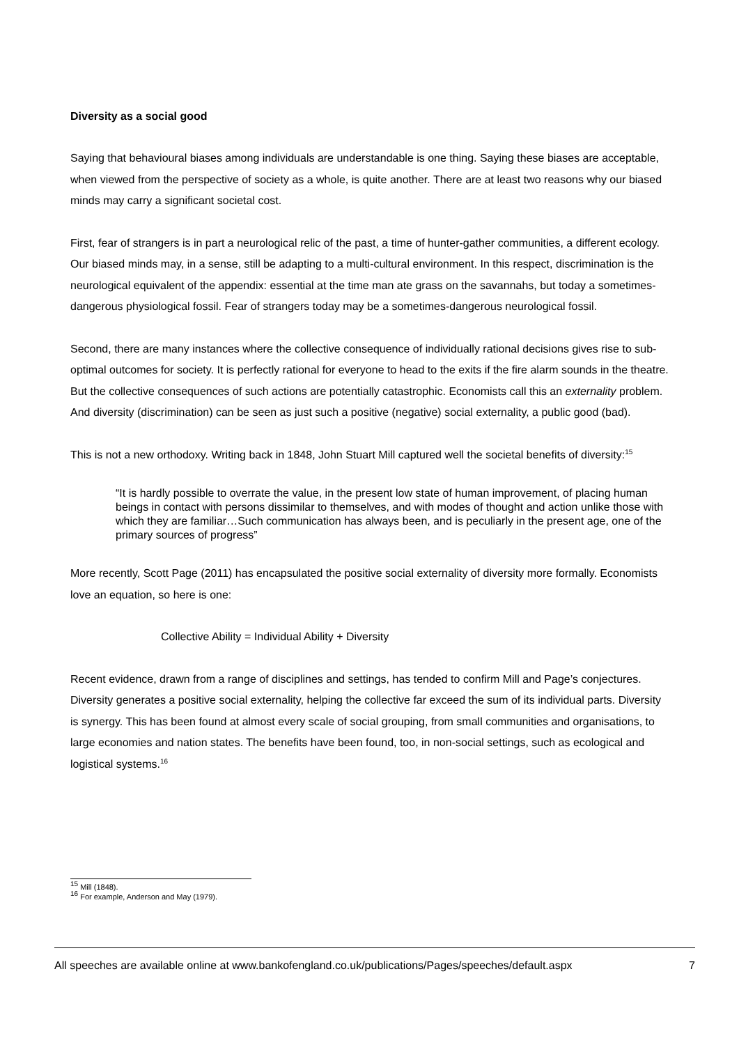Diversity as a social good
Saying that behavioural biases among individuals are understandable is one thing. Saying these biases are acceptable, when viewed from the perspective of society as a whole, is quite another. There are at least two reasons why our biased minds may carry a significant societal cost.
First, fear of strangers is in part a neurological relic of the past, a time of hunter-gather communities, a different ecology. Our biased minds may, in a sense, still be adapting to a multi-cultural environment. In this respect, discrimination is the neurological equivalent of the appendix: essential at the time man ate grass on the savannahs, but today a sometimes-dangerous physiological fossil. Fear of strangers today may be a sometimes-dangerous neurological fossil.
Second, there are many instances where the collective consequence of individually rational decisions gives rise to sub-optimal outcomes for society. It is perfectly rational for everyone to head to the exits if the fire alarm sounds in the theatre. But the collective consequences of such actions are potentially catastrophic. Economists call this an externality problem. And diversity (discrimination) can be seen as just such a positive (negative) social externality, a public good (bad).
This is not a new orthodoxy. Writing back in 1848, John Stuart Mill captured well the societal benefits of diversity:<sup>15</sup>
“It is hardly possible to overrate the value, in the present low state of human improvement, of placing human beings in contact with persons dissimilar to themselves, and with modes of thought and action unlike those with which they are familiar…Such communication has always been, and is peculiarly in the present age, one of the primary sources of progress”
More recently, Scott Page (2011) has encapsulated the positive social externality of diversity more formally. Economists love an equation, so here is one:
Collective Ability = Individual Ability + Diversity
Recent evidence, drawn from a range of disciplines and settings, has tended to confirm Mill and Page’s conjectures. Diversity generates a positive social externality, helping the collective far exceed the sum of its individual parts. Diversity is synergy. This has been found at almost every scale of social grouping, from small communities and organisations, to large economies and nation states. The benefits have been found, too, in non-social settings, such as ecological and logistical systems.<sup>16</sup>
<sup>15</sup> Mill (1848).
<sup>16</sup> For example, Anderson and May (1979).
All speeches are available online at www.bankofengland.co.uk/publications/Pages/speeches/default.aspx 7